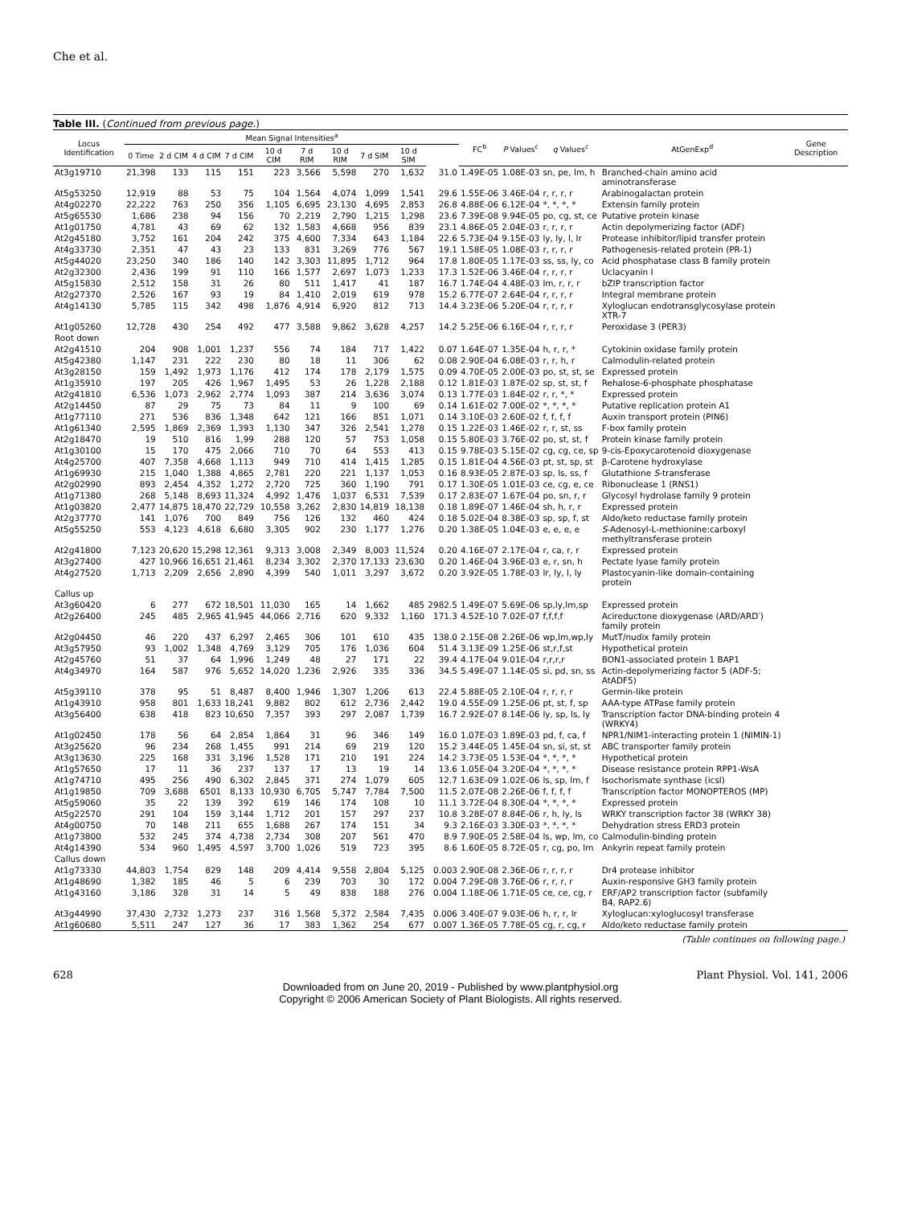Che et al.
Table III. (Continued from previous page.)
| Locus Identification | Mean Signal Intensities<sup>a</sup> | | | | | | | | | | FC<sup>b</sup> | P Values<sup>c</sup> | q Values<sup>c</sup> | AtGenExp<sup>d</sup> | Gene Description |
| --- | --- | --- | --- | --- | --- | --- | --- | --- | --- | --- | --- | --- | --- | --- | --- |
| | 0 Time | 2 d CIM | 4 d CIM | 7 d CIM | 10 d CIM | 7 d RIM | 10 d RIM | 7 d SIM | 10 d SIM | | | | | | |
| At3g19710 | 21,398 | 133 | 115 | 151 | 223 | 3,566 | 5,598 | 270 | 1,632 | 31.0 | 1.49E-05 | 1.08E-03 | sn, pe, lm, h | Branched-chain amino acid aminotransferase | |
| At5g53250 | 12,919 | 88 | 53 | 75 | 104 | 1,564 | 4,074 | 1,099 | 1,541 | 29.6 | 1.55E-06 | 3.46E-04 | r, r, r, r | Arabinogalactan protein | |
| At4g02270 | 22,222 | 763 | 250 | 356 | 1,105 | 6,695 | 23,130 | 4,695 | 2,853 | 26.8 | 4.88E-06 | 6.12E-04 | *, *, *, * | Extensin family protein | |
| At5g65530 | 1,686 | 238 | 94 | 156 | 70 | 2,219 | 2,790 | 1,215 | 1,298 | 23.6 | 7.39E-08 | 9.94E-05 | po, cg, st, ce | Putative protein kinase | |
| At1g01750 | 4,781 | 43 | 69 | 62 | 132 | 1,583 | 4,668 | 956 | 839 | 23.1 | 4.86E-05 | 2.04E-03 | r, r, r, r | Actin depolymerizing factor (ADF) | |
| At2g45180 | 3,752 | 161 | 204 | 242 | 375 | 4,600 | 7,334 | 643 | 1,184 | 22.6 | 5.73E-04 | 9.15E-03 | ly, ly, l, lr | Protease inhibitor/lipid transfer protein | |
| At4g33730 | 2,351 | 47 | 43 | 23 | 133 | 831 | 3,269 | 776 | 567 | 19.1 | 1.58E-05 | 1.08E-03 | r, r, r, r | Pathogenesis-related protein (PR-1) | |
| At5g44020 | 23,250 | 340 | 186 | 140 | 142 | 3,303 | 11,895 | 1,712 | 964 | 17.8 | 1.80E-05 | 1.17E-03 | ss, ss, ly, co | Acid phosphatase class B family protein | |
| At2g32300 | 2,436 | 199 | 91 | 110 | 166 | 1,577 | 2,697 | 1,073 | 1,233 | 17.3 | 1.52E-06 | 3.46E-04 | r, r, r, r | Uclacyanin I | |
| At5g15830 | 2,512 | 158 | 31 | 26 | 80 | 511 | 1,417 | 41 | 187 | 16.7 | 1.74E-04 | 4.48E-03 | lm, r, r, r | bZIP transcription factor | |
| At2g27370 | 2,526 | 167 | 93 | 19 | 84 | 1,410 | 2,019 | 619 | 978 | 15.2 | 6.77E-07 | 2.64E-04 | r, r, r, r | Integral membrane protein | |
| At4g14130 | 5,785 | 115 | 342 | 498 | 1,876 | 4,914 | 6,920 | 812 | 713 | 14.4 | 3.23E-06 | 5.20E-04 | r, r, r, r | Xyloglucan endotransglycosylase protein XTR-7 | |
| At1g05260 | 12,728 | 430 | 254 | 492 | 477 | 3,588 | 9,862 | 3,628 | 4,257 | 14.2 | 5.25E-06 | 6.16E-04 | r, r, r, r | Peroxidase 3 (PER3) | |
| Root down | | | | | | | | | | | | | | | |
| At2g41510 | 204 | 908 | 1,001 | 1,237 | 556 | 74 | 184 | 717 | 1,422 | 0.07 | 1.64E-07 | 1.35E-04 | h, r, r, * | Cytokinin oxidase family protein | |
| At5g42380 | 1,147 | 231 | 222 | 230 | 80 | 18 | 11 | 306 | 62 | 0.08 | 2.90E-04 | 6.08E-03 | r, r, h, r | Calmodulin-related protein | |
| At3g28150 | 159 | 1,492 | 1,973 | 1,176 | 412 | 174 | 178 | 2,179 | 1,575 | 0.09 | 4.70E-05 | 2.00E-03 | po, st, st, se | Expressed protein | |
| At1g35910 | 197 | 205 | 426 | 1,967 | 1,495 | 53 | 26 | 1,228 | 2,188 | 0.12 | 1.81E-03 | 1.87E-02 | sp, st, st, f | Rehalose-6-phosphate phosphatase | |
| At2g41810 | 6,536 | 1,073 | 2,962 | 2,774 | 1,093 | 387 | 214 | 3,636 | 3,074 | 0.13 | 1.77E-03 | 1.84E-02 | r, r, *, * | Expressed protein | |
| At2g14450 | 87 | 29 | 75 | 73 | 84 | 11 | 9 | 100 | 69 | 0.14 | 1.61E-02 | 7.00E-02 | *, *, *, * | Putative replication protein A1 | |
| At1g77110 | 271 | 536 | 836 | 1,348 | 642 | 121 | 166 | 851 | 1,071 | 0.14 | 3.10E-03 | 2.60E-02 | f, f, f, f | Auxin transport protein (PIN6) | |
| At1g61340 | 2,595 | 1,869 | 2,369 | 1,393 | 1,130 | 347 | 326 | 2,541 | 1,278 | 0.15 | 1.22E-03 | 1.46E-02 | r, r, st, ss | F-box family protein | |
| At2g18470 | 19 | 510 | 816 | 1,99 | 288 | 120 | 57 | 753 | 1,058 | 0.15 | 5.80E-03 | 3.76E-02 | po, st, st, f | Protein kinase family protein | |
| At1g30100 | 15 | 170 | 475 | 2,066 | 710 | 70 | 64 | 553 | 413 | 0.15 | 9.78E-03 | 5.15E-02 | cg, cg, ce, sp | 9-cis-Epoxycarotenoid dioxygenase | |
| At4g25700 | 407 | 7,358 | 4,668 | 1,113 | 949 | 710 | 414 | 1,415 | 1,285 | 0.15 | 1.81E-04 | 4.56E-03 | pt, st, sp, st | β-Carotene hydroxylase | |
| At1g69930 | 215 | 1,040 | 1,388 | 4,865 | 2,781 | 220 | 221 | 1,137 | 1,053 | 0.16 | 8.93E-05 | 2.87E-03 | sp, ls, ss, f | Glutathione S -transferase | |
| At2g02990 | 893 | 2,454 | 4,352 | 1,272 | 2,720 | 725 | 360 | 1,190 | 791 | 0.17 | 1.30E-05 | 1.01E-03 | ce, cg, e, ce | Ribonuclease 1 (RNS1) | |
| At1g71380 | 268 | 5,148 | 8,693 | 11,324 | 4,992 | 1,476 | 1,037 | 6,531 | 7,539 | 0.17 | 2.83E-07 | 1.67E-04 | po, sn, r, r | Glycosyl hydrolase family 9 protein | |
| At1g03820 | 2,477 | 14,875 | 18,470 | 22,729 | 10,558 | 3,262 | 2,830 | 14,819 | 18,138 | 0.18 | 1.89E-07 | 1.46E-04 | sh, h, r, r | Expressed protein | |
| At2g37770 | 141 | 1,076 | 700 | 849 | 756 | 126 | 132 | 460 | 424 | 0.18 | 5.02E-04 | 8.38E-03 | sp, sp, f, st | Aldo/keto reductase family protein | |
| At5g55250 | 553 | 4,123 | 4,618 | 6,680 | 3,305 | 902 | 230 | 1,177 | 1,276 | 0.20 | 1.38E-05 | 1.04E-03 | e, e, e, e | S -Adenosyl-L-methionine:carboxyl methyltransferase protein | |
| At2g41800 | 7,123 | 20,620 | 15,298 | 12,361 | 9,313 | 3,008 | 2,349 | 8,003 | 11,524 | 0.20 | 4.16E-07 | 2.17E-04 | r, ca, r, r | Expressed protein | |
| At3g27400 | 427 | 10,966 | 16,651 | 21,461 | 8,234 | 3,302 | 2,370 | 17,133 | 23,630 | 0.20 | 1.46E-04 | 3.96E-03 | e, r, sn, h | Pectate lyase family protein | |
| At4g27520 | 1,713 | 2,209 | 2,656 | 2,890 | 4,399 | 540 | 1,011 | 3,297 | 3,672 | 0.20 | 3.92E-05 | 1.78E-03 | lr, ly, l, ly | Plastocyanin-like domain-containing protein | |
| Callus up | | | | | | | | | | | | | | | |
| At3g60420 | 6 | 277 | 672 | 18,501 | 11,030 | 165 | 14 | 1,662 | 485 | 2982.5 | 1.49E-07 | 5.69E-06 | sp,ly,lm,sp | Expressed protein | |
| At2g26400 | 245 | 485 | 2,965 | 41,945 | 44,066 | 2,716 | 620 | 9,332 | 1,160 | 171.3 | 4.52E-10 | 7.02E-07 | f,f,f,f | Acireductone dioxygenase (ARD/ARD′) family protein | |
| At2g04450 | 46 | 220 | 437 | 6,297 | 2,465 | 306 | 101 | 610 | 435 | 138.0 | 2.15E-08 | 2.26E-06 | wp,lm,wp,ly | MutT/nudix family protein | |
| At3g57950 | 93 | 1,002 | 1,348 | 4,769 | 3,129 | 705 | 176 | 1,036 | 604 | 51.4 | 3.13E-09 | 1.25E-06 | st,r,f,st | Hypothetical protein | |
| At2g45760 | 51 | 37 | 64 | 1,996 | 1,249 | 48 | 27 | 171 | 22 | 39.4 | 4.17E-04 | 9.01E-04 | r,r,r,r | BON1-associated protein 1 BAP1 | |
| At4g34970 | 164 | 587 | 976 | 5,652 | 14,020 | 1,236 | 2,926 | 335 | 336 | 34.5 | 5.49E-07 | 1.14E-05 | si, pd, sn, ss | Actin-depolymerizing factor 5 (ADF-5; AtADF5) | |
| At5g39110 | 378 | 95 | 51 | 8,487 | 8,400 | 1,946 | 1,307 | 1,206 | 613 | 22.4 | 5.88E-05 | 2.10E-04 | r, r, r, r | Germin-like protein | |
| At1g43910 | 958 | 801 | 1,633 | 18,241 | 9,882 | 802 | 612 | 2,736 | 2,442 | 19.0 | 4.55E-09 | 1.25E-06 | pt, st, f, sp | AAA-type ATPase family protein | |
| At3g56400 | 638 | 418 | 823 | 10,650 | 7,357 | 393 | 297 | 2,087 | 1,739 | 16.7 | 2.92E-07 | 8.14E-06 | ly, sp, ls, ly | Transcription factor DNA-binding protein 4 (WRKY4) | |
| At1g02450 | 178 | 56 | 64 | 2,854 | 1,864 | 31 | 96 | 346 | 149 | 16.0 | 1.07E-03 | 1.89E-03 | pd, f, ca, f | NPR1/NIM1-interacting protein 1 (NIMIN-1) | |
| At3g25620 | 96 | 234 | 268 | 1,455 | 991 | 214 | 69 | 219 | 120 | 15.2 | 3.44E-05 | 1.45E-04 | sn, si, st, st | ABC transporter family protein | |
| At3g13630 | 225 | 168 | 331 | 3,196 | 1,528 | 171 | 210 | 191 | 224 | 14.2 | 3.73E-05 | 1.53E-04 | *, *, *, * | Hypothetical protein | |
| At1g57650 | 17 | 11 | 36 | 237 | 137 | 17 | 13 | 19 | 14 | 13.6 | 1.05E-04 | 3.20E-04 | *, *, *, * | Disease resistance protein RPP1-WsA | |
| At1g74710 | 495 | 256 | 490 | 6,302 | 2,845 | 371 | 274 | 1,079 | 605 | 12.7 | 1.63E-09 | 1.02E-06 | ls, sp, lm, f | Isochorismate synthase (icsl) | |
| At1g19850 | 709 | 3,688 | 6501 | 8,133 | 10,930 | 6,705 | 5,747 | 7,784 | 7,500 | 11.5 | 2.07E-08 | 2.26E-06 | f, f, f, f | Transcription factor MONOPTEROS (MP) | |
| At5g59060 | 35 | 22 | 139 | 392 | 619 | 146 | 174 | 108 | 10 | 11.1 | 3.72E-04 | 8.30E-04 | *, *, *, * | Expressed protein | |
| At5g22570 | 291 | 104 | 159 | 3,144 | 1,712 | 201 | 157 | 297 | 237 | 10.8 | 3.28E-07 | 8.84E-06 | r, h, ly, ls | WRKY transcription factor 38 (WRKY 38) | |
| At4g00750 | 70 | 148 | 211 | 655 | 1,688 | 267 | 174 | 151 | 34 | 9.3 | 2.16E-03 | 3.30E-03 | *, *, *, * | Dehydration stress ERD3 protein | |
| At1g73800 | 532 | 245 | 374 | 4,738 | 2,734 | 308 | 207 | 561 | 470 | 8.9 | 7.90E-05 | 2.58E-04 | ls, wp, lm, co | Calmodulin-binding protein | |
| At4g14390 | 534 | 960 | 1,495 | 4,597 | 3,700 | 1,026 | 519 | 723 | 395 | 8.6 | 1.60E-05 | 8.72E-05 | r, cg, po, lm | Ankyrin repeat family protein | |
| Callus down | | | | | | | | | | | | | | | |
| At1g73330 | 44,803 | 1,754 | 829 | 148 | 209 | 4,414 | 9,558 | 2,804 | 5,125 | 0.003 | 2.90E-08 | 2.36E-06 | r, r, r, r | Dr4 protease inhibitor | |
| At1g48690 | 1,382 | 185 | 46 | 5 | 6 | 239 | 703 | 30 | 172 | 0.004 | 7.29E-08 | 3.76E-06 | r, r, r, r | Auxin-responsive GH3 family protein | |
| At1g43160 | 3,186 | 328 | 31 | 14 | 5 | 49 | 838 | 188 | 276 | 0.004 | 1.18E-06 | 1.71E-05 | ce, ce, cg, r | ERF/AP2 transcription factor (subfamily B4, RAP2.6) | |
| At3g44990 | 37,430 | 2,732 | 1,273 | 237 | 316 | 1,568 | 5,372 | 2,584 | 7,435 | 0.006 | 3.40E-07 | 9.03E-06 | h, r, r, lr | Xyloglucan:xyloglucosyl transferase | |
| At1g60680 | 5,511 | 247 | 127 | 36 | 17 | 383 | 1,362 | 254 | 677 | 0.007 | 1.36E-05 | 7.78E-05 | cg, r, cg, r | Aldo/keto reductase family protein | |
(Table continues on following page.)
628 Plant Physiol. Vol. 141, 2006
Downloaded from on June 20, 2019 - Published by www.plantphysiol.org
Copyright © 2006 American Society of Plant Biologists. All rights reserved.